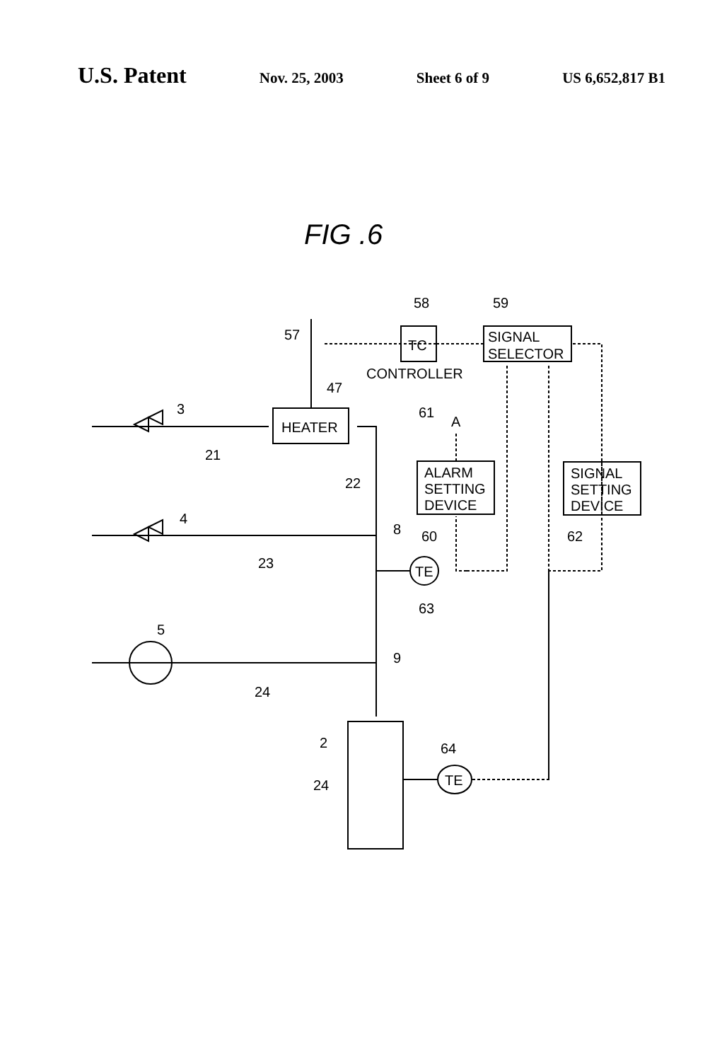U.S. Patent Nov. 25, 2003 Sheet 6 of 9 US 6,652,817 B1
FIG .6
TC
CONTROLLER
SIGNAL
SELECTOR
58
59
HEATER
ALARM
SETTING
DEVICE
SIGNAL
SETTING
DEVICE
TE
TE
3
21
22
4
8
23
60
62
63
5
9
24
2
24
64
57
47
61
A